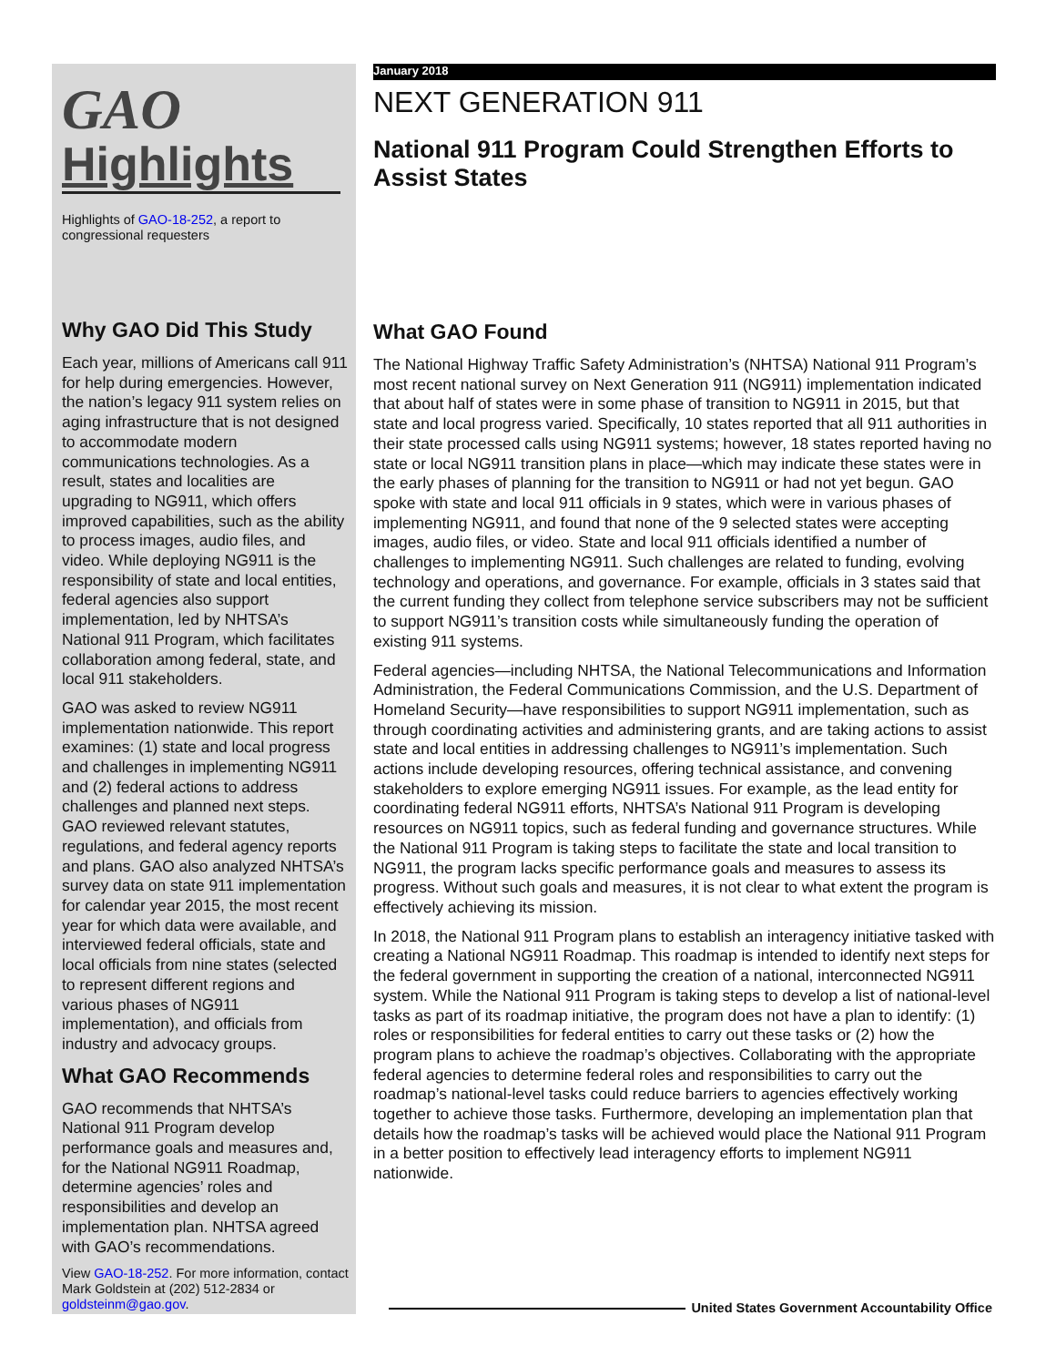GAO
Highlights
Highlights of GAO-18-252, a report to congressional requesters
Why GAO Did This Study
Each year, millions of Americans call 911 for help during emergencies. However, the nation’s legacy 911 system relies on aging infrastructure that is not designed to accommodate modern communications technologies. As a result, states and localities are upgrading to NG911, which offers improved capabilities, such as the ability to process images, audio files, and video. While deploying NG911 is the responsibility of state and local entities, federal agencies also support implementation, led by NHTSA’s National 911 Program, which facilitates collaboration among federal, state, and local 911 stakeholders.
GAO was asked to review NG911 implementation nationwide. This report examines: (1) state and local progress and challenges in implementing NG911 and (2) federal actions to address challenges and planned next steps. GAO reviewed relevant statutes, regulations, and federal agency reports and plans. GAO also analyzed NHTSA’s survey data on state 911 implementation for calendar year 2015, the most recent year for which data were available, and interviewed federal officials, state and local officials from nine states (selected to represent different regions and various phases of NG911 implementation), and officials from industry and advocacy groups.
What GAO Recommends
GAO recommends that NHTSA’s National 911 Program develop performance goals and measures and, for the National NG911 Roadmap, determine agencies’ roles and responsibilities and develop an implementation plan. NHTSA agreed with GAO’s recommendations.
View GAO-18-252. For more information, contact Mark Goldstein at (202) 512-2834 or goldsteinm@gao.gov.
January 2018
NEXT GENERATION 911
National 911 Program Could Strengthen Efforts to Assist States
What GAO Found
The National Highway Traffic Safety Administration’s (NHTSA) National 911 Program’s most recent national survey on Next Generation 911 (NG911) implementation indicated that about half of states were in some phase of transition to NG911 in 2015, but that state and local progress varied. Specifically, 10 states reported that all 911 authorities in their state processed calls using NG911 systems; however, 18 states reported having no state or local NG911 transition plans in place—which may indicate these states were in the early phases of planning for the transition to NG911 or had not yet begun. GAO spoke with state and local 911 officials in 9 states, which were in various phases of implementing NG911, and found that none of the 9 selected states were accepting images, audio files, or video. State and local 911 officials identified a number of challenges to implementing NG911. Such challenges are related to funding, evolving technology and operations, and governance. For example, officials in 3 states said that the current funding they collect from telephone service subscribers may not be sufficient to support NG911’s transition costs while simultaneously funding the operation of existing 911 systems.
Federal agencies—including NHTSA, the National Telecommunications and Information Administration, the Federal Communications Commission, and the U.S. Department of Homeland Security—have responsibilities to support NG911 implementation, such as through coordinating activities and administering grants, and are taking actions to assist state and local entities in addressing challenges to NG911’s implementation. Such actions include developing resources, offering technical assistance, and convening stakeholders to explore emerging NG911 issues. For example, as the lead entity for coordinating federal NG911 efforts, NHTSA’s National 911 Program is developing resources on NG911 topics, such as federal funding and governance structures. While the National 911 Program is taking steps to facilitate the state and local transition to NG911, the program lacks specific performance goals and measures to assess its progress. Without such goals and measures, it is not clear to what extent the program is effectively achieving its mission.
In 2018, the National 911 Program plans to establish an interagency initiative tasked with creating a National NG911 Roadmap. This roadmap is intended to identify next steps for the federal government in supporting the creation of a national, interconnected NG911 system. While the National 911 Program is taking steps to develop a list of national-level tasks as part of its roadmap initiative, the program does not have a plan to identify: (1) roles or responsibilities for federal entities to carry out these tasks or (2) how the program plans to achieve the roadmap’s objectives. Collaborating with the appropriate federal agencies to determine federal roles and responsibilities to carry out the roadmap’s national-level tasks could reduce barriers to agencies effectively working together to achieve those tasks. Furthermore, developing an implementation plan that details how the roadmap’s tasks will be achieved would place the National 911 Program in a better position to effectively lead interagency efforts to implement NG911 nationwide.
United States Government Accountability Office